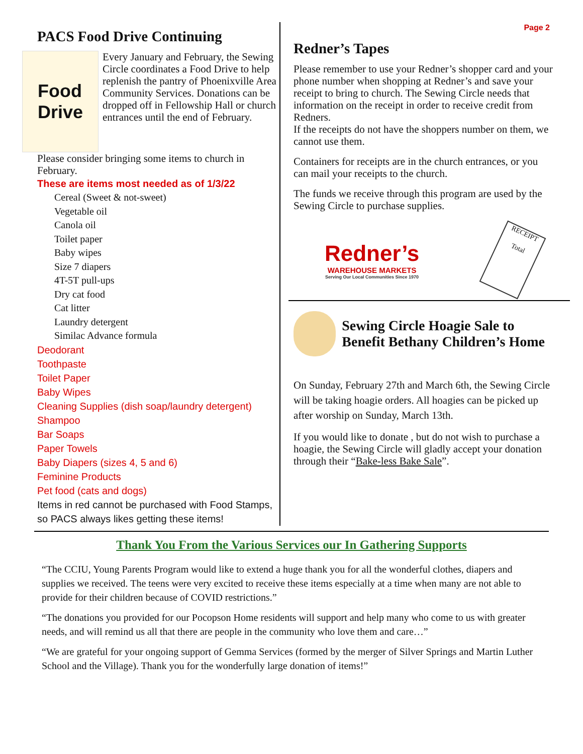Page 2
PACS Food Drive Continuing
Food
Drive
Every January and February, the Sewing Circle coordinates a Food Drive to help replenish the pantry of Phoenixville Area Community Services. Donations can be dropped off in Fellowship Hall or church entrances until the end of February.
Please consider bringing some items to church in February.
These are items most needed as of 1/3/22
Cereal (Sweet & not-sweet)
Vegetable oil
Canola oil
Toilet paper
Baby wipes
Size 7 diapers
4T-5T pull-ups
Dry cat food
Cat litter
Laundry detergent
Similac Advance formula
Deodorant
Toothpaste
Toilet Paper
Baby Wipes
Cleaning Supplies (dish soap/laundry detergent)
Shampoo
Bar Soaps
Paper Towels
Baby Diapers (sizes 4, 5 and 6)
Feminine Products
Pet food (cats and dogs)
Items in red cannot be purchased with Food Stamps, so PACS always likes getting these items!
Redner’s Tapes
Please remember to use your Redner’s shopper card and your phone number when shopping at Redner’s and save your receipt to bring to church. The Sewing Circle needs that information on the receipt in order to receive credit from Redners.
If the receipts do not have the shoppers number on them, we cannot use them.
Containers for receipts are in the church entrances, or you can mail your receipts to the church.
The funds we receive through this program are used by the Sewing Circle to purchase supplies.
Redner’s
WAREHOUSE MARKETS
Serving Our Local Communities Since 1970
RECEIPT
Total
Sewing Circle Hoagie Sale to Benefit Bethany Children’s Home
On Sunday, February 27th and March 6th, the Sewing Circle will be taking hoagie orders. All hoagies can be picked up after worship on Sunday, March 13th.
If you would like to donate , but do not wish to purchase a hoagie, the Sewing Circle will gladly accept your donation through their “Bake-less Bake Sale”.
Thank You From the Various Services our In Gathering Supports
“The CCIU, Young Parents Program would like to extend a huge thank you for all the wonderful clothes, diapers and supplies we received. The teens were very excited to receive these items especially at a time when many are not able to provide for their children because of COVID restrictions.”
“The donations you provided for our Pocopson Home residents will support and help many who come to us with greater needs, and will remind us all that there are people in the community who love them and care…”
“We are grateful for your ongoing support of Gemma Services (formed by the merger of Silver Springs and Martin Luther School and the Village). Thank you for the wonderfully large donation of items!”